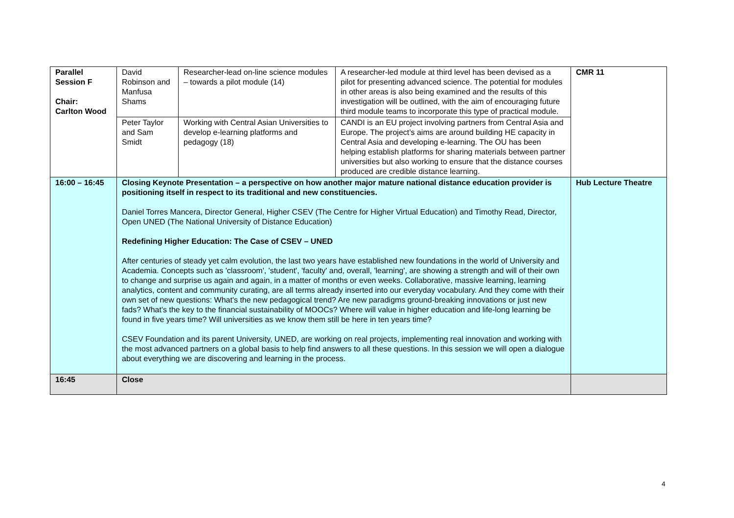| Parallel Session F Chair: Carlton Wood | David Robinson and Manfusa Shams | Researcher-lead on-line science modules – towards a pilot module (14) | A researcher-led module at third level has been devised as a pilot for presenting advanced science. The potential for modules in other areas is also being examined and the results of this investigation will be outlined, with the aim of encouraging future third module teams to incorporate this type of practical module. | CMR 11 |
| | Peter Taylor and Sam Smidt | Working with Central Asian Universities to develop e-learning platforms and pedagogy (18) | CANDI is an EU project involving partners from Central Asia and Europe. The project’s aims are around building HE capacity in Central Asia and developing e-learning. The OU has been helping establish platforms for sharing materials between partner universities but also working to ensure that the distance courses produced are credible distance learning. | |
| 16:00 – 16:45 | Closing Keynote Presentation – a perspective on how another major mature national distance education provider is positioning itself in respect to its traditional and new constituencies. Daniel Torres Mancera, Director General, Higher CSEV (The Centre for Higher Virtual Education) and Timothy Read, Director, Open UNED (The National University of Distance Education) Redefining Higher Education: The Case of CSEV – UNED After centuries of steady yet calm evolution, the last two years have established new foundations in the world of University and Academia. Concepts such as 'classroom', 'student', 'faculty' and, overall, 'learning', are showing a strength and will of their own to change and surprise us again and again, in a matter of months or even weeks. Collaborative, massive learning, learning analytics, content and community curating, are all terms already inserted into our everyday vocabulary. And they come with their own set of new questions: What's the new pedagogical trend? Are new paradigms ground-breaking innovations or just new fads? What's the key to the financial sustainability of MOOCs? Where will value in higher education and life-long learning be found in five years time? Will universities as we know them still be here in ten years time? CSEV Foundation and its parent University, UNED, are working on real projects, implementing real innovation and working with the most advanced partners on a global basis to help find answers to all these questions. In this session we will open a dialogue about everything we are discovering and learning in the process. | | | Hub Lecture Theatre |
| 16:45 | Close | | | |
4